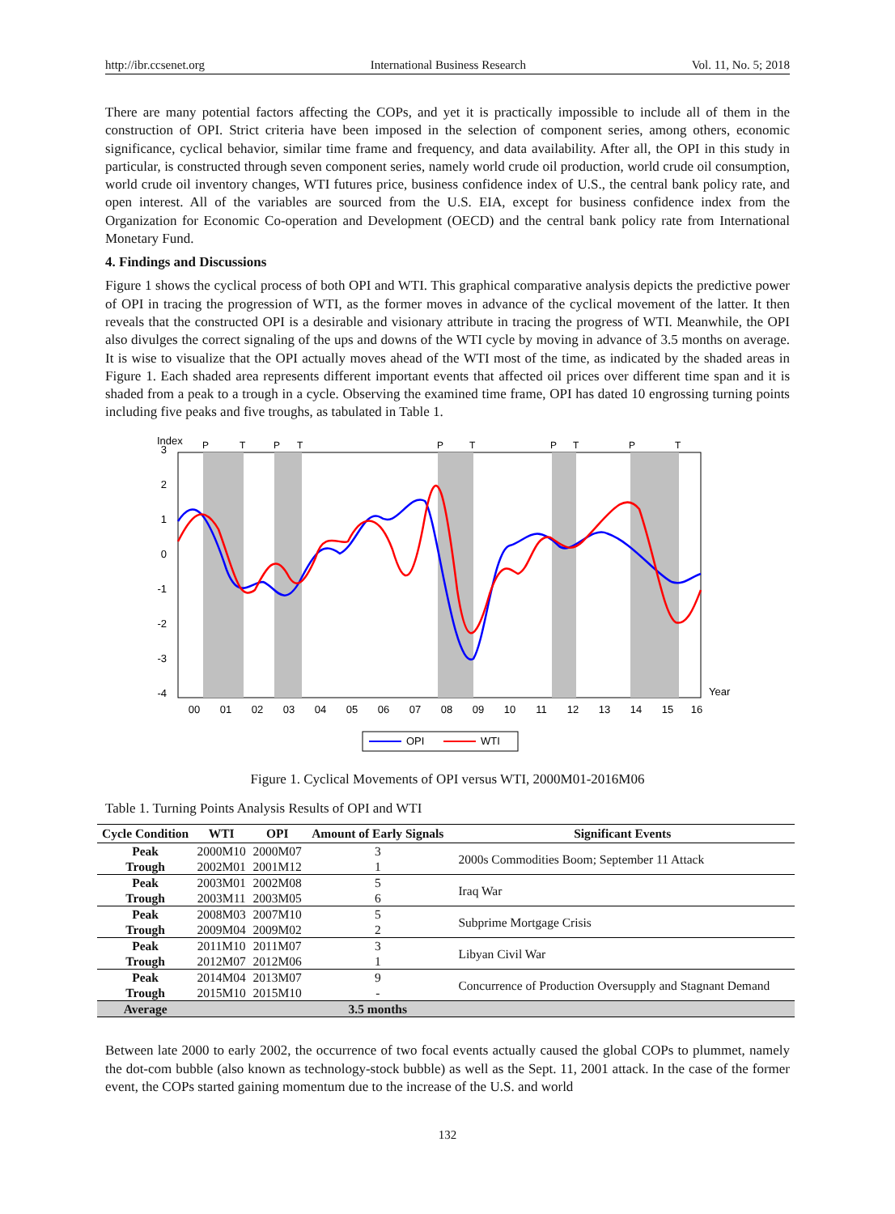http://ibr.ccsenet.org International Business Research Vol. 11, No. 5; 2018
There are many potential factors affecting the COPs, and yet it is practically impossible to include all of them in the construction of OPI. Strict criteria have been imposed in the selection of component series, among others, economic significance, cyclical behavior, similar time frame and frequency, and data availability. After all, the OPI in this study in particular, is constructed through seven component series, namely world crude oil production, world crude oil consumption, world crude oil inventory changes, WTI futures price, business confidence index of U.S., the central bank policy rate, and open interest. All of the variables are sourced from the U.S. EIA, except for business confidence index from the Organization for Economic Co-operation and Development (OECD) and the central bank policy rate from International Monetary Fund.
4. Findings and Discussions
Figure 1 shows the cyclical process of both OPI and WTI. This graphical comparative analysis depicts the predictive power of OPI in tracing the progression of WTI, as the former moves in advance of the cyclical movement of the latter. It then reveals that the constructed OPI is a desirable and visionary attribute in tracing the progress of WTI. Meanwhile, the OPI also divulges the correct signaling of the ups and downs of the WTI cycle by moving in advance of 3.5 months on average. It is wise to visualize that the OPI actually moves ahead of the WTI most of the time, as indicated by the shaded areas in Figure 1. Each shaded area represents different important events that affected oil prices over different time span and it is shaded from a peak to a trough in a cycle. Observing the examined time frame, OPI has dated 10 engrossing turning points including five peaks and five troughs, as tabulated in Table 1.
Index
P
T
P
T
P
T
P
T
P
T
3
2
1
0
-1
-2
-3
-4
00
01
02
03
04
05
06
07
08
09
10
11
12
13
14
15
16
Year
OPI
WTI
Figure 1. Cyclical Movements of OPI versus WTI, 2000M01-2016M06
Table 1. Turning Points Analysis Results of OPI and WTI
| Cycle Condition | WTI | OPI | Amount of Early Signals | Significant Events |
| --- | --- | --- | --- | --- |
| Peak | 2000M10 | 2000M07 | 3 | 2000s Commodities Boom; September 11 Attack |
| Trough | 2002M01 | 2001M12 | 1 | |
| Peak | 2003M01 | 2002M08 | 5 | Iraq War |
| Trough | 2003M11 | 2003M05 | 6 | |
| Peak | 2008M03 | 2007M10 | 5 | Subprime Mortgage Crisis |
| Trough | 2009M04 | 2009M02 | 2 | |
| Peak | 2011M10 | 2011M07 | 3 | Libyan Civil War |
| Trough | 2012M07 | 2012M06 | 1 | |
| Peak | 2014M04 | 2013M07 | 9 | Concurrence of Production Oversupply and Stagnant Demand |
| Trough | 2015M10 | 2015M10 | - | |
| Average | | | 3.5 months | |
Between late 2000 to early 2002, the occurrence of two focal events actually caused the global COPs to plummet, namely the dot-com bubble (also known as technology-stock bubble) as well as the Sept. 11, 2001 attack. In the case of the former event, the COPs started gaining momentum due to the increase of the U.S. and world
132